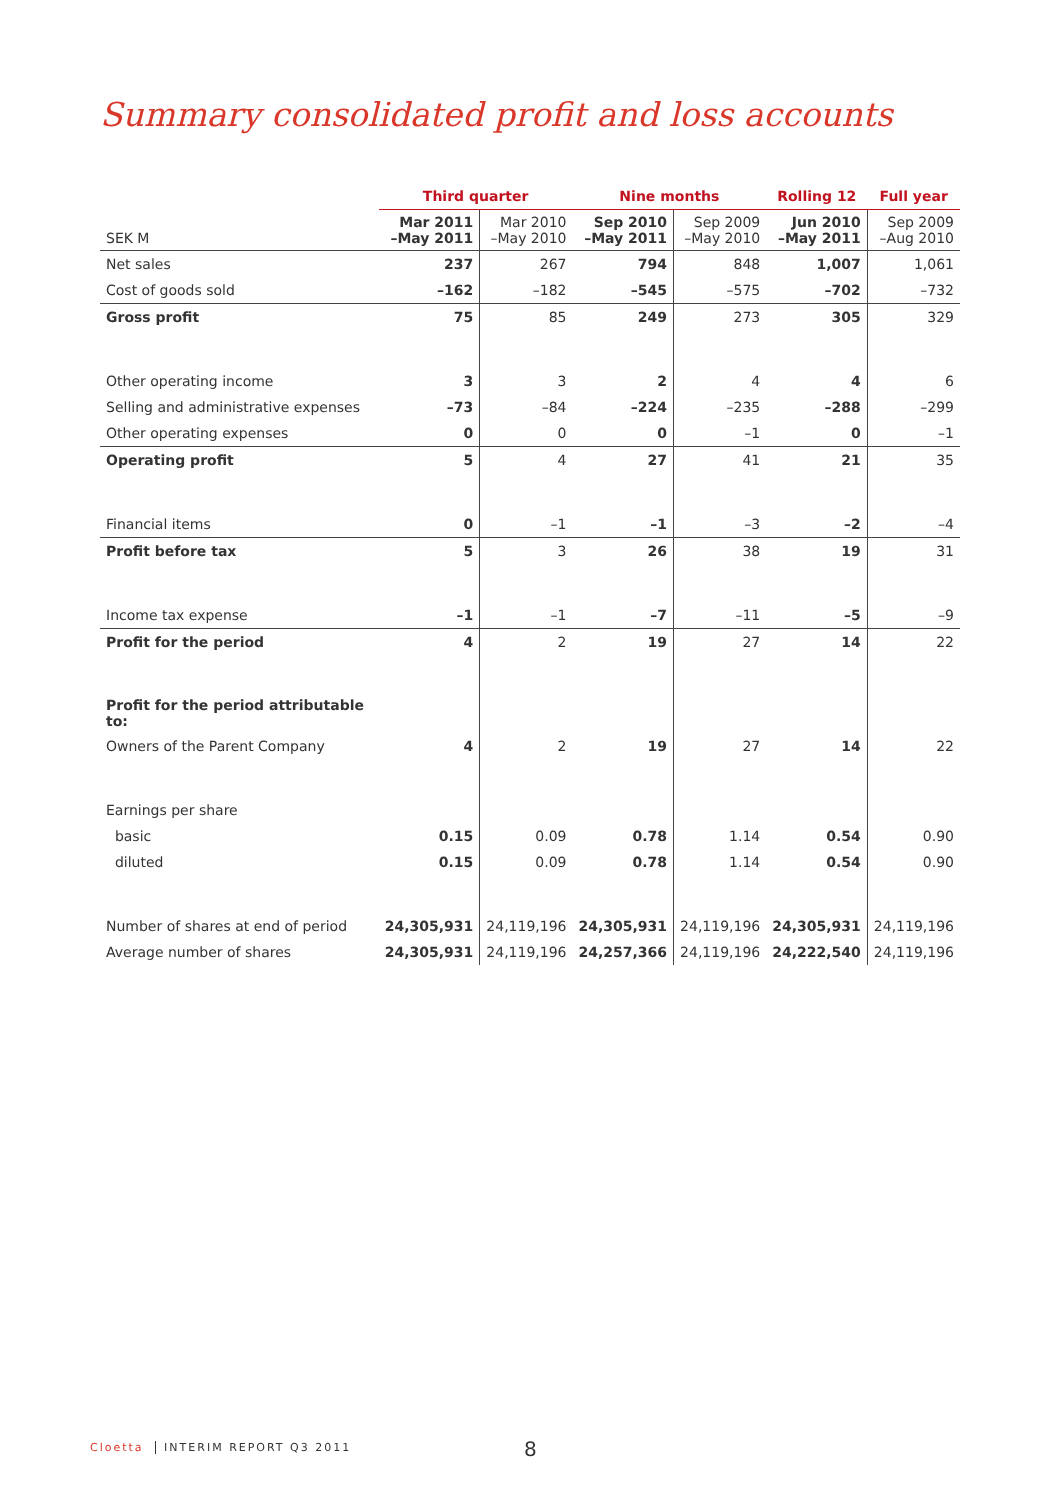Summary consolidated profit and loss accounts
| | Third quarter | | Nine months | | Rolling 12 | Full year |
| --- | --- | --- | --- | --- | --- | --- |
| SEK M | Mar 2011 –May 2011 | Mar 2010 –May 2010 | Sep 2010 –May 2011 | Sep 2009 –May 2010 | Jun 2010 –May 2011 | Sep 2009 –Aug 2010 |
| Net sales | 237 | 267 | 794 | 848 | 1,007 | 1,061 |
| Cost of goods sold | –162 | –182 | –545 | –575 | –702 | –732 |
| Gross profit | 75 | 85 | 249 | 273 | 305 | 329 |
| Other operating income | 3 | 3 | 2 | 4 | 4 | 6 |
| Selling and administrative expenses | –73 | –84 | –224 | –235 | –288 | –299 |
| Other operating expenses | 0 | 0 | 0 | –1 | 0 | –1 |
| Operating profit | 5 | 4 | 27 | 41 | 21 | 35 |
| Financial items | 0 | –1 | –1 | –3 | –2 | –4 |
| Profit before tax | 5 | 3 | 26 | 38 | 19 | 31 |
| Income tax expense | –1 | –1 | –7 | –11 | –5 | –9 |
| Profit for the period | 4 | 2 | 19 | 27 | 14 | 22 |
| Profit for the period attributable to: | | | | | | |
| Owners of the Parent Company | 4 | 2 | 19 | 27 | 14 | 22 |
| Earnings per share | | | | | | |
| basic | 0.15 | 0.09 | 0.78 | 1.14 | 0.54 | 0.90 |
| diluted | 0.15 | 0.09 | 0.78 | 1.14 | 0.54 | 0.90 |
| Number of shares at end of period | 24,305,931 | 24,119,196 | 24,305,931 | 24,119,196 | 24,305,931 | 24,119,196 |
| Average number of shares | 24,305,931 | 24,119,196 | 24,257,366 | 24,119,196 | 24,222,540 | 24,119,196 |
Cloetta INTERIM REPORT Q3 2011 8